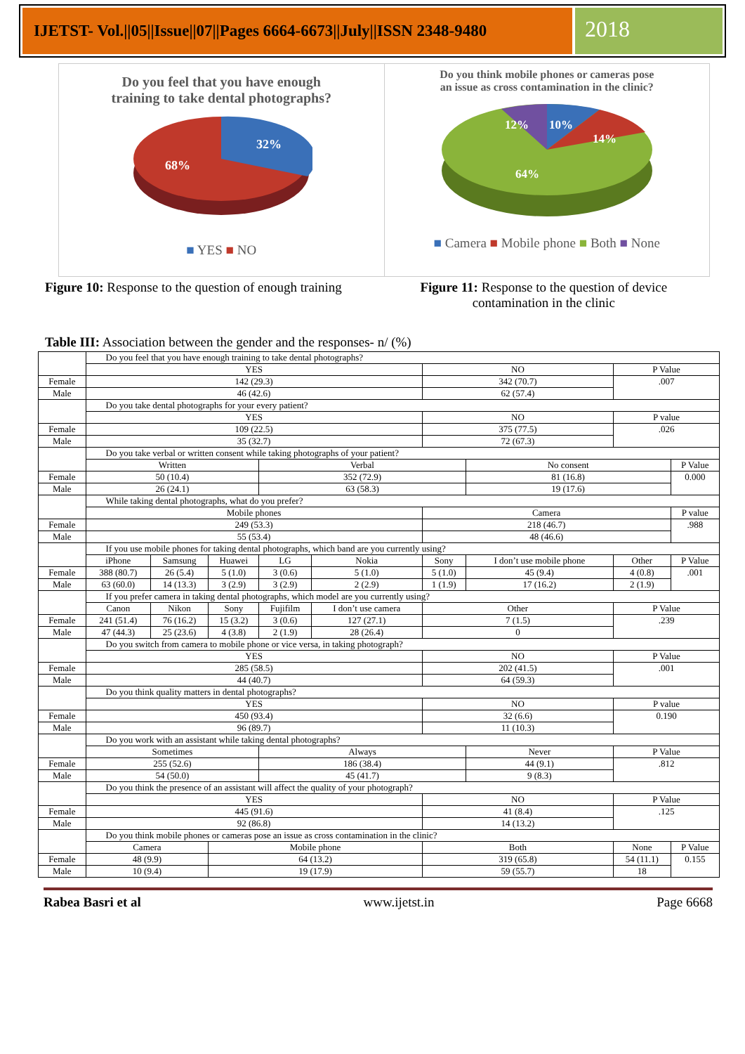IJETST- Vol.||05||Issue||07||Pages 6664-6673||July||ISSN 2348-9480
2018
Do you feel that you have enough
training to take dental photographs?
32%
68%
■ YES ■ NO
Do you think mobile phones or cameras pose
an issue as cross contamination in the clinic?
12%
10%
14%
64%
■ Camera ■ Mobile phone ■ Both ■ None
Figure 10: Response to the question of enough training
Figure 11: Response to the question of device
contamination in the clinic
Table III: Association between the gender and the responses- n/ (%)
| | Do you feel that you have enough training to take dental photographs? | | | | | | | | |
| | YES | | | | | NO | | P Value | |
| Female | 142 (29.3) | | | | | 342 (70.7) | | .007 | |
| Male | 46 (42.6) | | | | | 62 (57.4) | | | |
| | Do you take dental photographs for your every patient? | | | | | | | | |
| | YES | | | | | NO | | P value | |
| Female | 109 (22.5) | | | | | 375 (77.5) | | .026 | |
| Male | 35 (32.7) | | | | | 72 (67.3) | | | |
| | Do you take verbal or written consent while taking photographs of your patient? | | | | | | | | |
| | Written | | | Verbal | | | No consent | | P Value |
| Female | 50 (10.4) | | | 352 (72.9) | | | 81 (16.8) | | 0.000 |
| Male | 26 (24.1) | | | 63 (58.3) | | | 19 (17.6) | | |
| | While taking dental photographs, what do you prefer? | | | | | | | | |
| | Mobile phones | | | | | Camera | | | P value |
| Female | 249 (53.3) | | | | | 218 (46.7) | | | .988 |
| Male | 55 (53.4) | | | | | 48 (46.6) | | | |
| | If you use mobile phones for taking dental photographs, which band are you currently using? | | | | | | | | |
| | iPhone | Samsung | Huawei | LG | Nokia | Sony | I don’t use mobile phone | Other | P Value |
| Female | 388 (80.7) | 26 (5.4) | 5 (1.0) | 3 (0.6) | 5 (1.0) | 5 (1.0) | 45 (9.4) | 4 (0.8) | .001 |
| Male | 63 (60.0) | 14 (13.3) | 3 (2.9) | 3 (2.9) | 2 (2.9) | 1 (1.9) | 17 (16.2) | 2 (1.9) | |
| | If you prefer camera in taking dental photographs, which model are you currently using? | | | | | | | | |
| | Canon | Nikon | Sony | Fujifilm | I don’t use camera | Other | | P Value | |
| Female | 241 (51.4) | 76 (16.2) | 15 (3.2) | 3 (0.6) | 127 (27.1) | 7 (1.5) | | .239 | |
| Male | 47 (44.3) | 25 (23.6) | 4 (3.8) | 2 (1.9) | 28 (26.4) | 0 | | | |
| | Do you switch from camera to mobile phone or vice versa, in taking photograph? | | | | | | | | |
| | YES | | | | | NO | | P Value | |
| Female | 285 (58.5) | | | | | 202 (41.5) | | .001 | |
| Male | 44 (40.7) | | | | | 64 (59.3) | | | |
| | Do you think quality matters in dental photographs? | | | | | | | | |
| | YES | | | | | NO | | P value | |
| Female | 450 (93.4) | | | | | 32 (6.6) | | 0.190 | |
| Male | 96 (89.7) | | | | | 11 (10.3) | | | |
| | Do you work with an assistant while taking dental photographs? | | | | | | | | |
| | Sometimes | | | Always | | | Never | P Value | |
| Female | 255 (52.6) | | | 186 (38.4) | | | 44 (9.1) | .812 | |
| Male | 54 (50.0) | | | 45 (41.7) | | | 9 (8.3) | | |
| | Do you think the presence of an assistant will affect the quality of your photograph? | | | | | | | | |
| | YES | | | | | NO | | P Value | |
| Female | 445 (91.6) | | | | | 41 (8.4) | | .125 | |
| Male | 92 (86.8) | | | | | 14 (13.2) | | | |
| | Do you think mobile phones or cameras pose an issue as cross contamination in the clinic? | | | | | | | | |
| | Camera | | Mobile phone | | | Both | | None | P Value |
| Female | 48 (9.9) | | 64 (13.2) | | | 319 (65.8) | | 54 (11.1) | 0.155 |
| Male | 10 (9.4) | | 19 (17.9) | | | 59 (55.7) | | 18 | |
Rabea Basri et al www.ijetst.in Page 6668